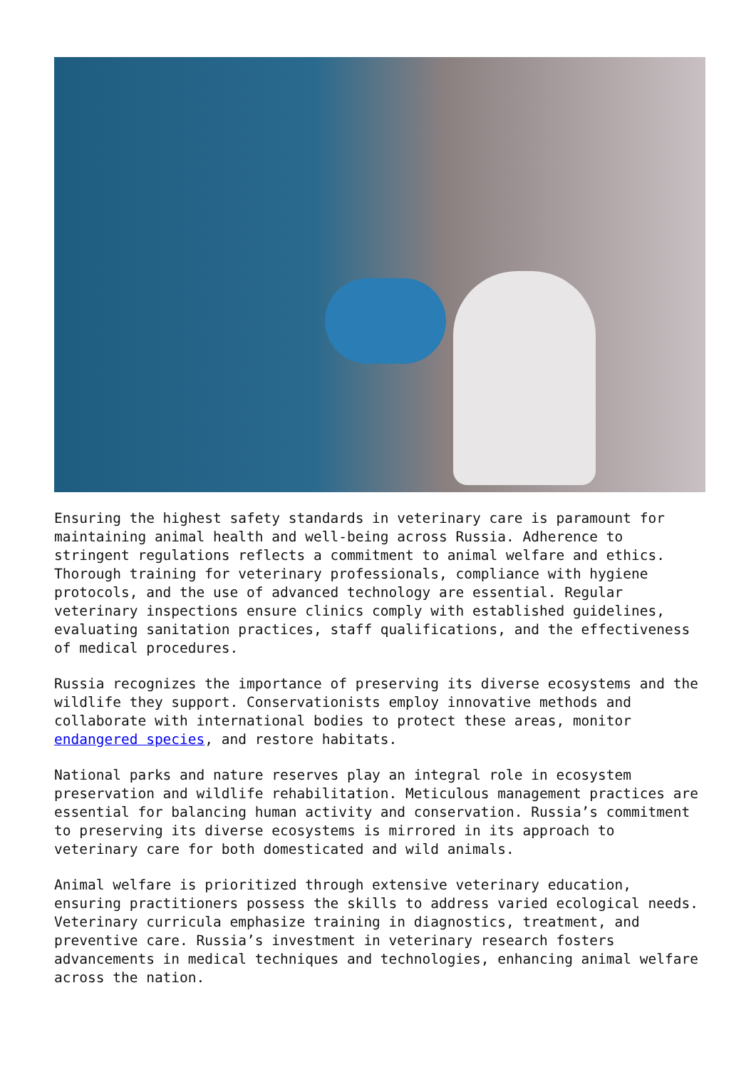Ensuring the highest safety standards in veterinary care is paramount for maintaining animal health and well-being across Russia. Adherence to stringent regulations reflects a commitment to animal welfare and ethics. Thorough training for veterinary professionals, compliance with hygiene protocols, and the use of advanced technology are essential. Regular veterinary inspections ensure clinics comply with established guidelines, evaluating sanitation practices, staff qualifications, and the effectiveness of medical procedures.
Russia recognizes the importance of preserving its diverse ecosystems and the wildlife they support. Conservationists employ innovative methods and collaborate with international bodies to protect these areas, monitor endangered species, and restore habitats.
National parks and nature reserves play an integral role in ecosystem preservation and wildlife rehabilitation. Meticulous management practices are essential for balancing human activity and conservation. Russia’s commitment to preserving its diverse ecosystems is mirrored in its approach to veterinary care for both domesticated and wild animals.
Animal welfare is prioritized through extensive veterinary education, ensuring practitioners possess the skills to address varied ecological needs. Veterinary curricula emphasize training in diagnostics, treatment, and preventive care. Russia’s investment in veterinary research fosters advancements in medical techniques and technologies, enhancing animal welfare across the nation.